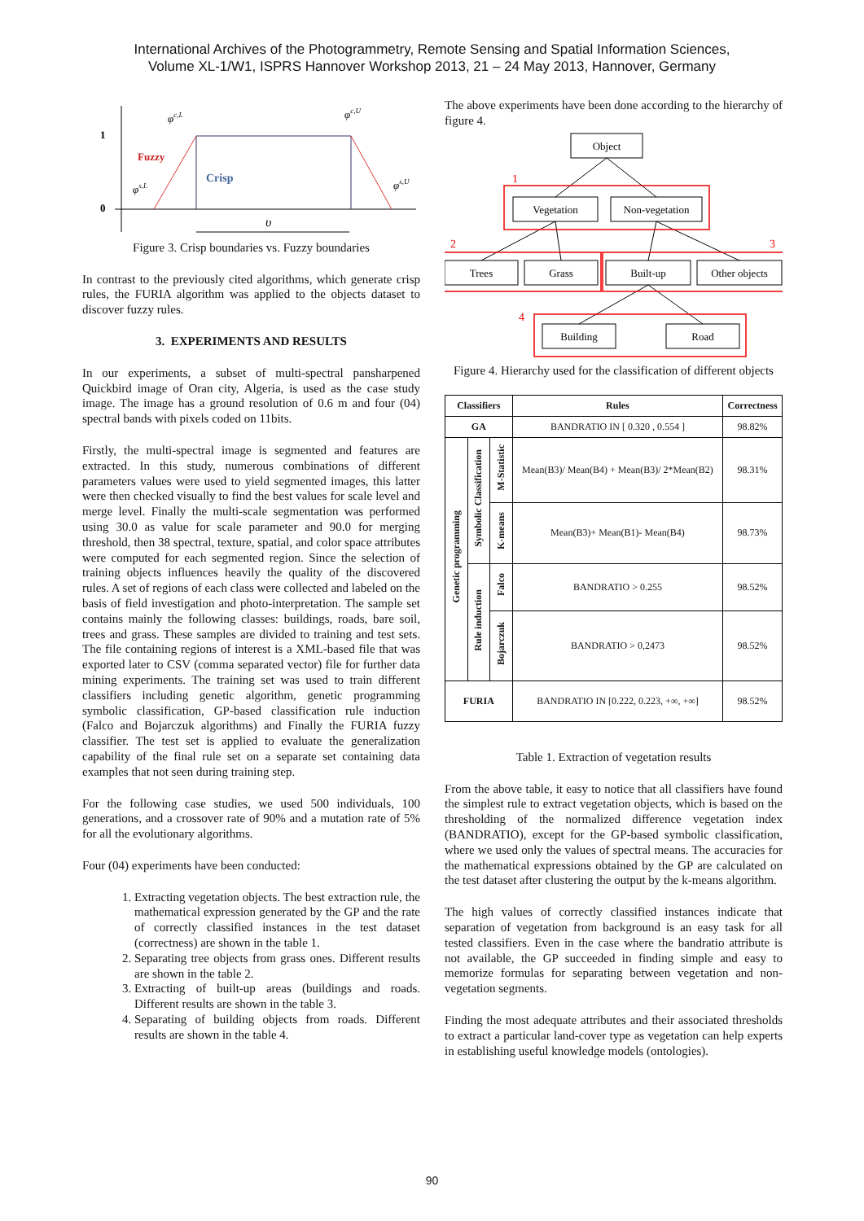International Archives of the Photogrammetry, Remote Sensing and Spatial Information Sciences,
Volume XL-1/W1, ISPRS Hannover Workshop 2013, 21 – 24 May 2013, Hannover, Germany
1
0
Fuzzy
Crisp
φc,L
φc,U
φs,L
φs,U
υ
Figure 3. Crisp boundaries vs. Fuzzy boundaries
In contrast to the previously cited algorithms, which generate crisp rules, the FURIA algorithm was applied to the objects dataset to discover fuzzy rules.
3. EXPERIMENTS AND RESULTS
In our experiments, a subset of multi-spectral pansharpened Quickbird image of Oran city, Algeria, is used as the case study image. The image has a ground resolution of 0.6 m and four (04) spectral bands with pixels coded on 11bits.
Firstly, the multi-spectral image is segmented and features are extracted. In this study, numerous combinations of different parameters values were used to yield segmented images, this latter were then checked visually to find the best values for scale level and merge level. Finally the multi-scale segmentation was performed using 30.0 as value for scale parameter and 90.0 for merging threshold, then 38 spectral, texture, spatial, and color space attributes were computed for each segmented region. Since the selection of training objects influences heavily the quality of the discovered rules. A set of regions of each class were collected and labeled on the basis of field investigation and photo-interpretation. The sample set contains mainly the following classes: buildings, roads, bare soil, trees and grass. These samples are divided to training and test sets. The file containing regions of interest is a XML-based file that was exported later to CSV (comma separated vector) file for further data mining experiments. The training set was used to train different classifiers including genetic algorithm, genetic programming symbolic classification, GP-based classification rule induction (Falco and Bojarczuk algorithms) and Finally the FURIA fuzzy classifier. The test set is applied to evaluate the generalization capability of the final rule set on a separate set containing data examples that not seen during training step.
For the following case studies, we used 500 individuals, 100 generations, and a crossover rate of 90% and a mutation rate of 5% for all the evolutionary algorithms.
Four (04) experiments have been conducted:
1. Extracting vegetation objects. The best extraction rule, the mathematical expression generated by the GP and the rate of correctly classified instances in the test dataset (correctness) are shown in the table 1.
2. Separating tree objects from grass ones. Different results are shown in the table 2.
3. Extracting of built-up areas (buildings and roads. Different results are shown in the table 3.
4. Separating of building objects from roads. Different results are shown in the table 4.
The above experiments have been done according to the hierarchy of figure 4.
Object
Vegetation
Non-vegetation
Trees
Grass
Built-up
Other objects
Building
Road
1
2
3
4
Figure 4. Hierarchy used for the classification of different objects
| Classifiers | | | Rules | Correctness |
| --- | --- | --- | --- | --- |
| GA | | | BANDRATIO IN [ 0.320 , 0.554 ] | 98.82% |
| Genetic programming | Symbolic Classification | M-Statistic | Mean(B3)/ Mean(B4) + Mean(B3)/ 2*Mean(B2) | 98.31% |
| | | K-means | Mean(B3)+ Mean(B1)- Mean(B4) | 98.73% |
| | Rule induction | Falco | BANDRATIO > 0.255 | 98.52% |
| | | Bojarczuk | BANDRATIO > 0,2473 | 98.52% |
| FURIA | | | BANDRATIO IN [0.222, 0.223, +∞, +∞] | 98.52% |
Table 1. Extraction of vegetation results
From the above table, it easy to notice that all classifiers have found the simplest rule to extract vegetation objects, which is based on the thresholding of the normalized difference vegetation index (BANDRATIO), except for the GP-based symbolic classification, where we used only the values of spectral means. The accuracies for the mathematical expressions obtained by the GP are calculated on the test dataset after clustering the output by the k-means algorithm.
The high values of correctly classified instances indicate that separation of vegetation from background is an easy task for all tested classifiers. Even in the case where the bandratio attribute is not available, the GP succeeded in finding simple and easy to memorize formulas for separating between vegetation and non-vegetation segments.
Finding the most adequate attributes and their associated thresholds to extract a particular land-cover type as vegetation can help experts in establishing useful knowledge models (ontologies).
90